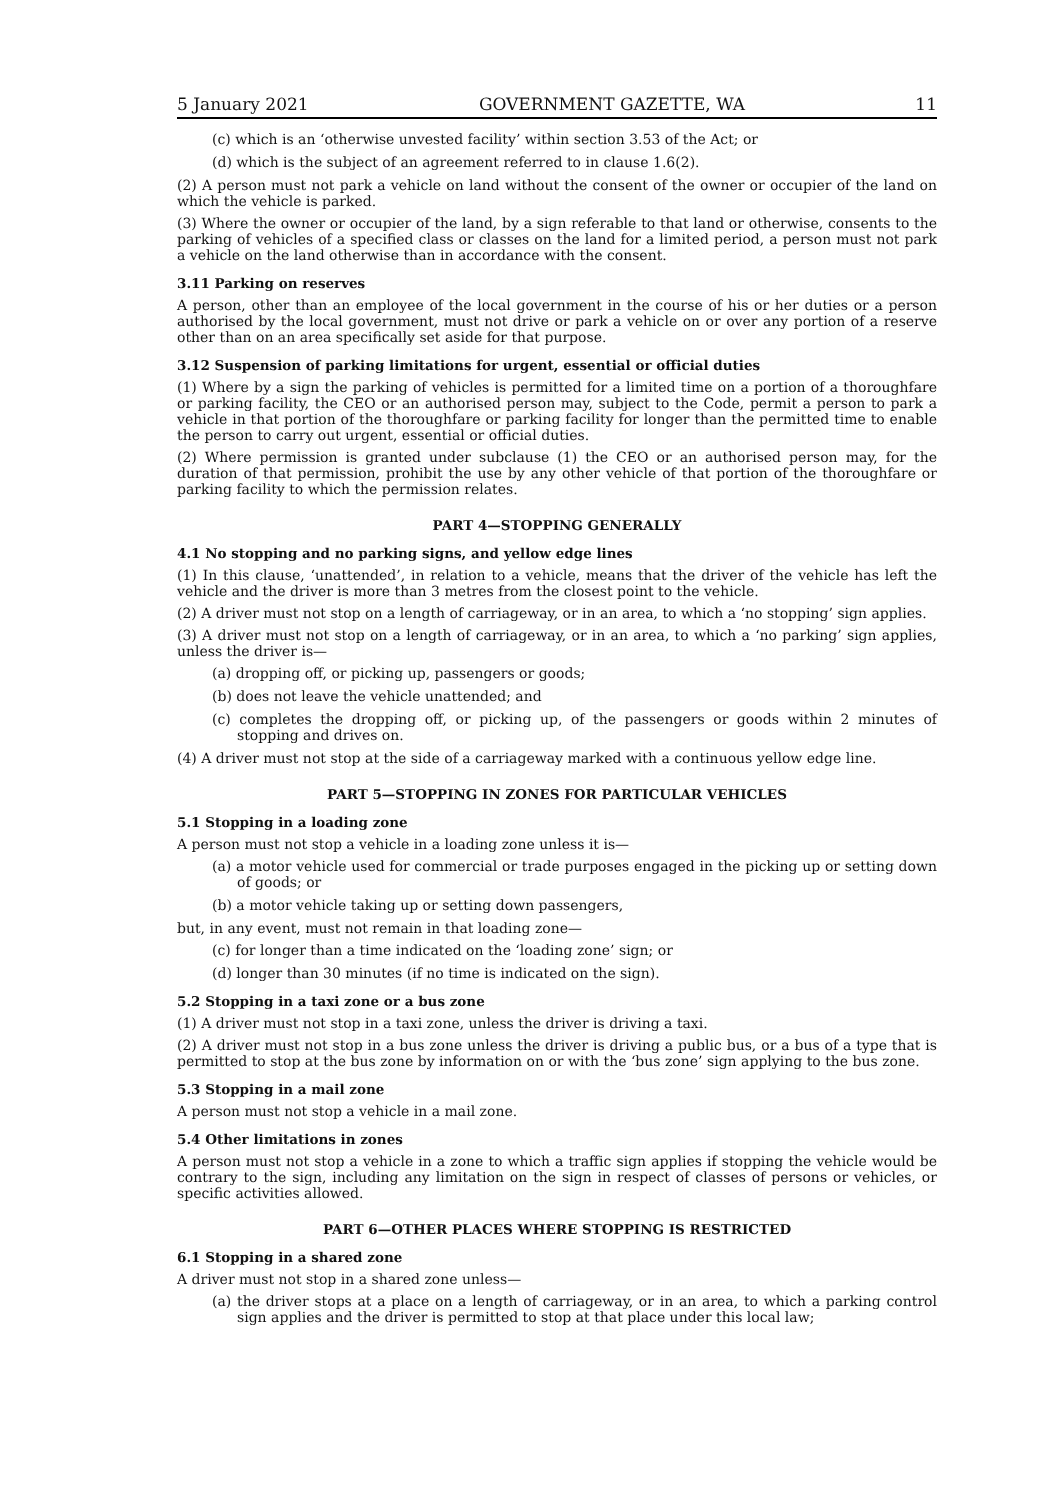5 January 2021 GOVERNMENT GAZETTE, WA 11
(c) which is an ‘otherwise unvested facility’ within section 3.53 of the Act; or
(d) which is the subject of an agreement referred to in clause 1.6(2).
(2) A person must not park a vehicle on land without the consent of the owner or occupier of the land on which the vehicle is parked.
(3) Where the owner or occupier of the land, by a sign referable to that land or otherwise, consents to the parking of vehicles of a specified class or classes on the land for a limited period, a person must not park a vehicle on the land otherwise than in accordance with the consent.
3.11 Parking on reserves
A person, other than an employee of the local government in the course of his or her duties or a person authorised by the local government, must not drive or park a vehicle on or over any portion of a reserve other than on an area specifically set aside for that purpose.
3.12 Suspension of parking limitations for urgent, essential or official duties
(1) Where by a sign the parking of vehicles is permitted for a limited time on a portion of a thoroughfare or parking facility, the CEO or an authorised person may, subject to the Code, permit a person to park a vehicle in that portion of the thoroughfare or parking facility for longer than the permitted time to enable the person to carry out urgent, essential or official duties.
(2) Where permission is granted under subclause (1) the CEO or an authorised person may, for the duration of that permission, prohibit the use by any other vehicle of that portion of the thoroughfare or parking facility to which the permission relates.
PART 4—STOPPING GENERALLY
4.1 No stopping and no parking signs, and yellow edge lines
(1) In this clause, ‘unattended’, in relation to a vehicle, means that the driver of the vehicle has left the vehicle and the driver is more than 3 metres from the closest point to the vehicle.
(2) A driver must not stop on a length of carriageway, or in an area, to which a ‘no stopping’ sign applies.
(3) A driver must not stop on a length of carriageway, or in an area, to which a ‘no parking’ sign applies, unless the driver is—
(a) dropping off, or picking up, passengers or goods;
(b) does not leave the vehicle unattended; and
(c) completes the dropping off, or picking up, of the passengers or goods within 2 minutes of stopping and drives on.
(4) A driver must not stop at the side of a carriageway marked with a continuous yellow edge line.
PART 5—STOPPING IN ZONES FOR PARTICULAR VEHICLES
5.1 Stopping in a loading zone
A person must not stop a vehicle in a loading zone unless it is—
(a) a motor vehicle used for commercial or trade purposes engaged in the picking up or setting down of goods; or
(b) a motor vehicle taking up or setting down passengers,
but, in any event, must not remain in that loading zone—
(c) for longer than a time indicated on the ‘loading zone’ sign; or
(d) longer than 30 minutes (if no time is indicated on the sign).
5.2 Stopping in a taxi zone or a bus zone
(1) A driver must not stop in a taxi zone, unless the driver is driving a taxi.
(2) A driver must not stop in a bus zone unless the driver is driving a public bus, or a bus of a type that is permitted to stop at the bus zone by information on or with the ‘bus zone’ sign applying to the bus zone.
5.3 Stopping in a mail zone
A person must not stop a vehicle in a mail zone.
5.4 Other limitations in zones
A person must not stop a vehicle in a zone to which a traffic sign applies if stopping the vehicle would be contrary to the sign, including any limitation on the sign in respect of classes of persons or vehicles, or specific activities allowed.
PART 6—OTHER PLACES WHERE STOPPING IS RESTRICTED
6.1 Stopping in a shared zone
A driver must not stop in a shared zone unless—
(a) the driver stops at a place on a length of carriageway, or in an area, to which a parking control sign applies and the driver is permitted to stop at that place under this local law;